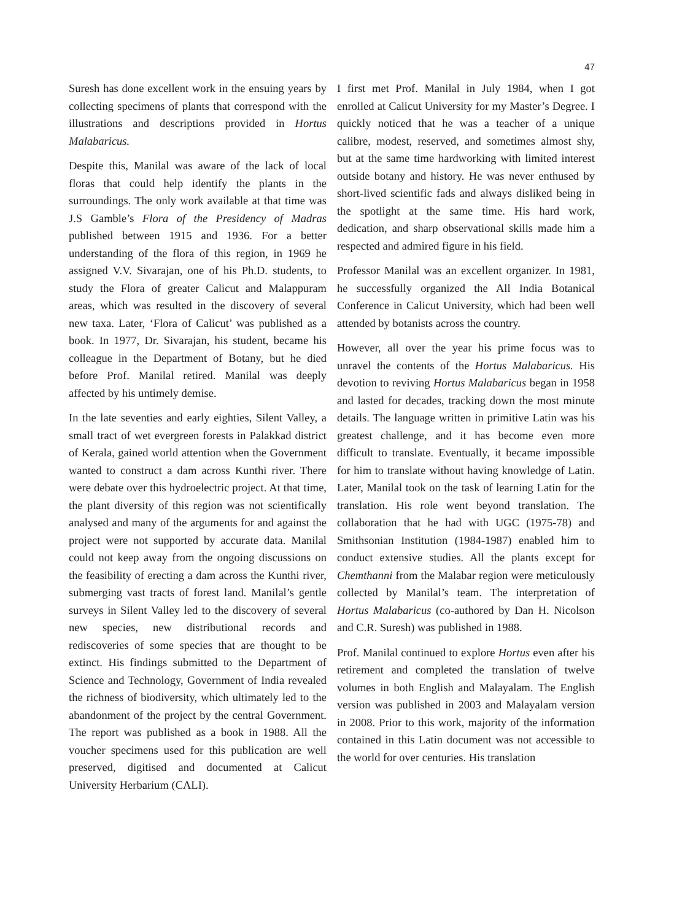47
Suresh has done excellent work in the ensuing years by collecting specimens of plants that correspond with the illustrations and descriptions provided in Hortus Malabaricus.
Despite this, Manilal was aware of the lack of local floras that could help identify the plants in the surroundings. The only work available at that time was J.S Gamble’s Flora of the Presidency of Madras published between 1915 and 1936. For a better understanding of the flora of this region, in 1969 he assigned V.V. Sivarajan, one of his Ph.D. students, to study the Flora of greater Calicut and Malappuram areas, which was resulted in the discovery of several new taxa. Later, ‘Flora of Calicut’ was published as a book. In 1977, Dr. Sivarajan, his student, became his colleague in the Department of Botany, but he died before Prof. Manilal retired. Manilal was deeply affected by his untimely demise.
In the late seventies and early eighties, Silent Valley, a small tract of wet evergreen forests in Palakkad district of Kerala, gained world attention when the Government wanted to construct a dam across Kunthi river. There were debate over this hydroelectric project. At that time, the plant diversity of this region was not scientifically analysed and many of the arguments for and against the project were not supported by accurate data. Manilal could not keep away from the ongoing discussions on the feasibility of erecting a dam across the Kunthi river, submerging vast tracts of forest land. Manilal’s gentle surveys in Silent Valley led to the discovery of several new species, new distributional records and rediscoveries of some species that are thought to be extinct. His findings submitted to the Department of Science and Technology, Government of India revealed the richness of biodiversity, which ultimately led to the abandonment of the project by the central Government. The report was published as a book in 1988. All the voucher specimens used for this publication are well preserved, digitised and documented at Calicut University Herbarium (CALI).
I first met Prof. Manilal in July 1984, when I got enrolled at Calicut University for my Master’s Degree. I quickly noticed that he was a teacher of a unique calibre, modest, reserved, and sometimes almost shy, but at the same time hardworking with limited interest outside botany and history. He was never enthused by short-lived scientific fads and always disliked being in the spotlight at the same time. His hard work, dedication, and sharp observational skills made him a respected and admired figure in his field.
Professor Manilal was an excellent organizer. In 1981, he successfully organized the All India Botanical Conference in Calicut University, which had been well attended by botanists across the country.
However, all over the year his prime focus was to unravel the contents of the Hortus Malabaricus. His devotion to reviving Hortus Malabaricus began in 1958 and lasted for decades, tracking down the most minute details. The language written in primitive Latin was his greatest challenge, and it has become even more difficult to translate. Eventually, it became impossible for him to translate without having knowledge of Latin. Later, Manilal took on the task of learning Latin for the translation. His role went beyond translation. The collaboration that he had with UGC (1975-78) and Smithsonian Institution (1984-1987) enabled him to conduct extensive studies. All the plants except for Chemthanni from the Malabar region were meticulously collected by Manilal’s team. The interpretation of Hortus Malabaricus (co-authored by Dan H. Nicolson and C.R. Suresh) was published in 1988.
Prof. Manilal continued to explore Hortus even after his retirement and completed the translation of twelve volumes in both English and Malayalam. The English version was published in 2003 and Malayalam version in 2008. Prior to this work, majority of the information contained in this Latin document was not accessible to the world for over centuries. His translation